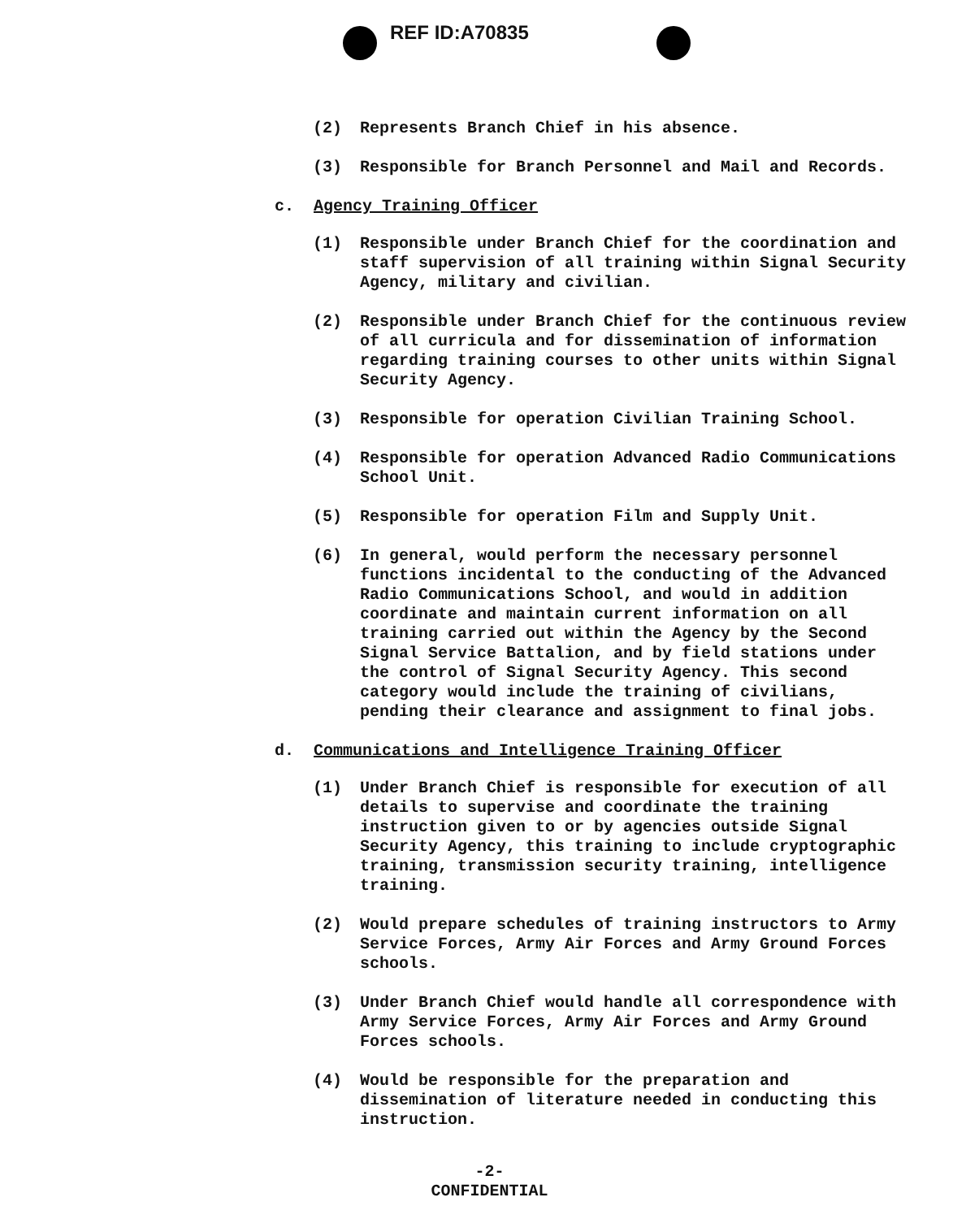REF ID:A70835
(2) Represents Branch Chief in his absence.
(3) Responsible for Branch Personnel and Mail and Records.
c. Agency Training Officer
(1) Responsible under Branch Chief for the coordination and staff supervision of all training within Signal Security Agency, military and civilian.
(2) Responsible under Branch Chief for the continuous review of all curricula and for dissemination of information regarding training courses to other units within Signal Security Agency.
(3) Responsible for operation Civilian Training School.
(4) Responsible for operation Advanced Radio Communications School Unit.
(5) Responsible for operation Film and Supply Unit.
(6) In general, would perform the necessary personnel functions incidental to the conducting of the Advanced Radio Communications School, and would in addition coordinate and maintain current information on all training carried out within the Agency by the Second Signal Service Battalion, and by field stations under the control of Signal Security Agency. This second category would include the training of civilians, pending their clearance and assignment to final jobs.
d. Communications and Intelligence Training Officer
(1) Under Branch Chief is responsible for execution of all details to supervise and coordinate the training instruction given to or by agencies outside Signal Security Agency, this training to include cryptographic training, transmission security training, intelligence training.
(2) Would prepare schedules of training instructors to Army Service Forces, Army Air Forces and Army Ground Forces schools.
(3) Under Branch Chief would handle all correspondence with Army Service Forces, Army Air Forces and Army Ground Forces schools.
(4) Would be responsible for the preparation and dissemination of literature needed in conducting this instruction.
-2-
CONFIDENTIAL